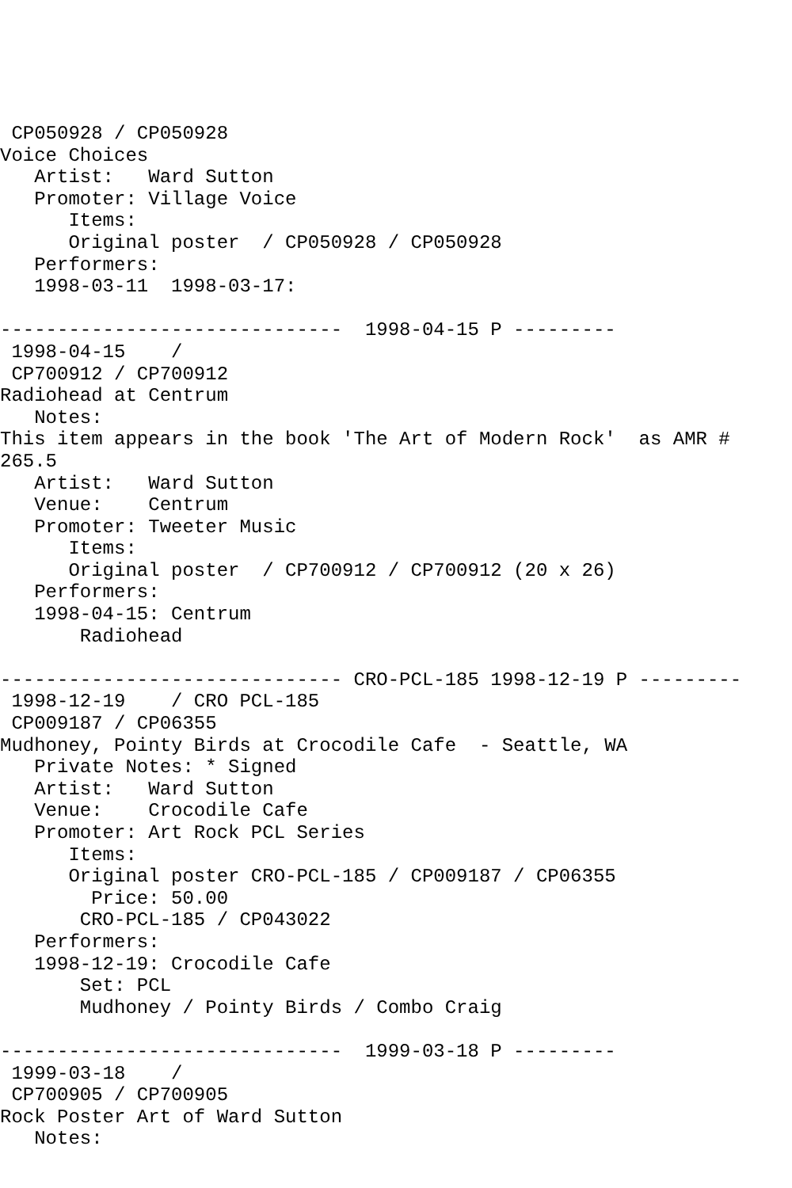CP050928 / CP050928
Voice Choices
   Artist:   Ward Sutton
   Promoter: Village Voice
      Items:
      Original poster  / CP050928 / CP050928
   Performers:
   1998-03-11  1998-03-17:

------------------------------  1998-04-15 P ---------
 1998-04-15    /
 CP700912 / CP700912
Radiohead at Centrum
   Notes:
This item appears in the book 'The Art of Modern Rock'  as AMR #
265.5
   Artist:   Ward Sutton
   Venue:    Centrum
   Promoter: Tweeter Music
      Items:
      Original poster  / CP700912 / CP700912 (20 x 26)
   Performers:
   1998-04-15: Centrum
       Radiohead

------------------------------ CRO-PCL-185 1998-12-19 P ---------
 1998-12-19    / CRO PCL-185
 CP009187 / CP06355
Mudhoney, Pointy Birds at Crocodile Cafe  - Seattle, WA
   Private Notes: * Signed
   Artist:   Ward Sutton
   Venue:    Crocodile Cafe
   Promoter: Art Rock PCL Series
      Items:
      Original poster CRO-PCL-185 / CP009187 / CP06355
        Price: 50.00
       CRO-PCL-185 / CP043022
   Performers:
   1998-12-19: Crocodile Cafe
       Set: PCL
       Mudhoney / Pointy Birds / Combo Craig

------------------------------  1999-03-18 P ---------
 1999-03-18    /
 CP700905 / CP700905
Rock Poster Art of Ward Sutton
   Notes: